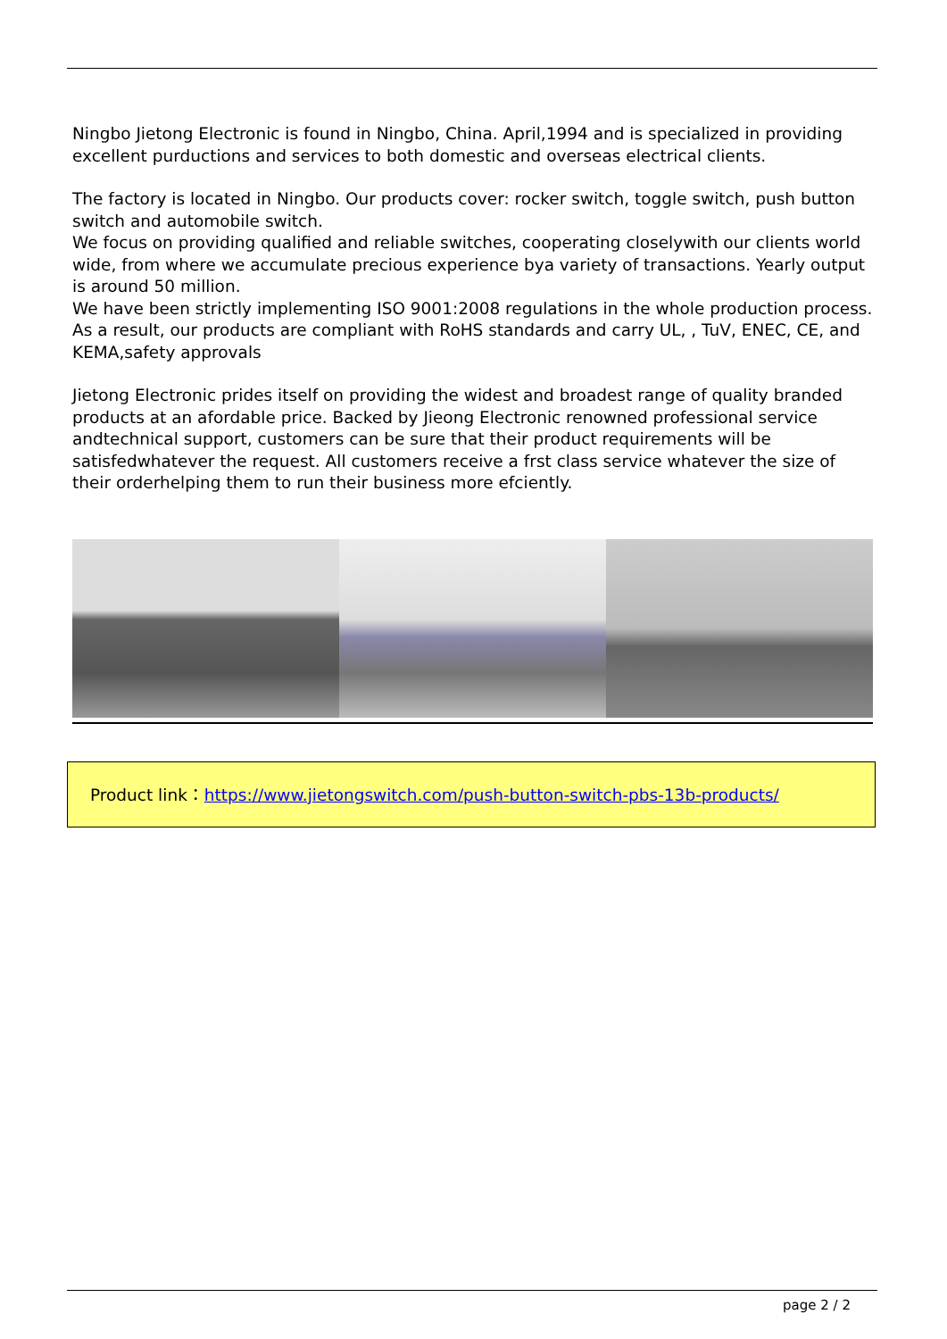Ningbo Jietong Electronic is found in Ningbo, China. April,1994 and is specialized in providing excellent purductions and services to both domestic and overseas electrical clients.
The factory is located in Ningbo. Our products cover: rocker switch, toggle switch, push button switch and automobile switch.
We focus on providing qualified and reliable switches, cooperating closelywith our clients world wide, from where we accumulate precious experience bya variety of transactions. Yearly output is around 50 million.
We have been strictly implementing ISO 9001:2008 regulations in the whole production process. As a result, our products are compliant with RoHS standards and carry UL, , TuV, ENEC, CE, and KEMA,safety approvals
Jietong Electronic prides itself on providing the widest and broadest range of quality branded products at an afordable price. Backed by Jieong Electronic renowned professional service andtechnical support, customers can be sure that their product requirements will be satisfedwhatever the request. All customers receive a frst class service whatever the size of their orderhelping them to run their business more efciently.
Product link：https://www.jietongswitch.com/push-button-switch-pbs-13b-products/
page 2 / 2